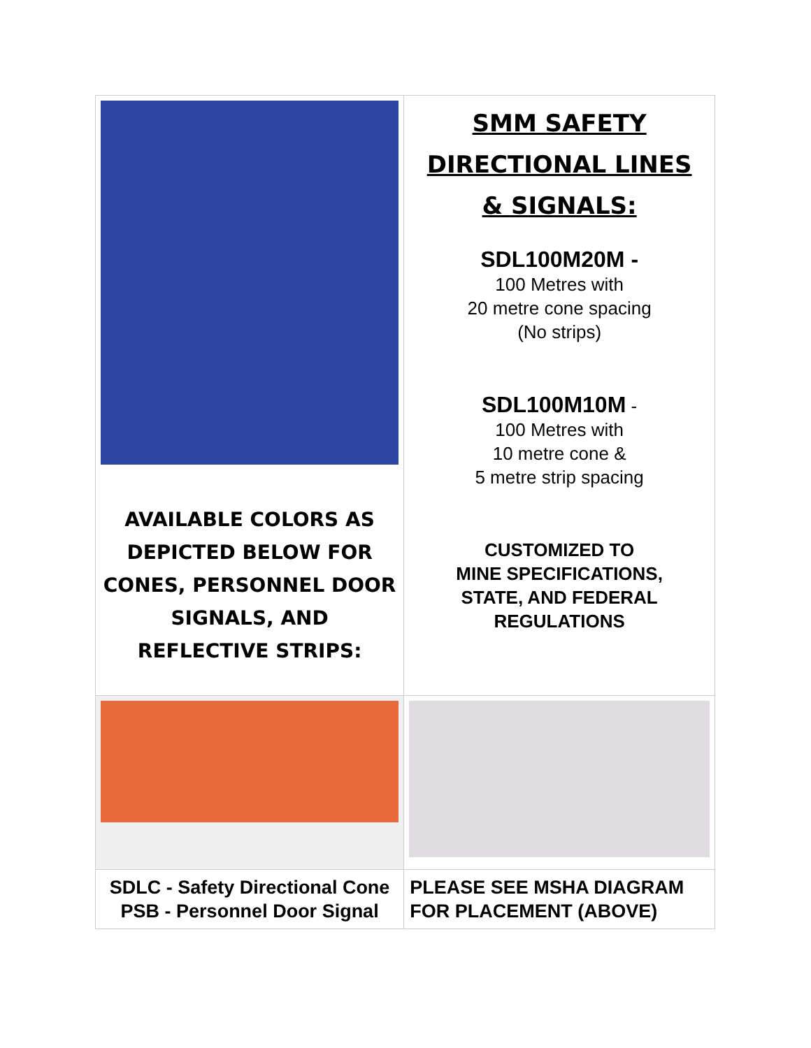| AVAILABLE COLORS AS DEPICTED BELOW FOR CONES, PERSONNEL DOOR SIGNALS, AND REFLECTIVE STRIPS: | SMM SAFETY DIRECTIONAL LINES & SIGNALS: SDL100M20M - 100 Metres with 20 metre cone spacing (No strips) SDL100M10M - 100 Metres with 10 metre cone & 5 metre strip spacing CUSTOMIZED TO MINE SPECIFICATIONS, STATE, AND FEDERAL REGULATIONS |
| SDLC - Safety Directional Cone PSB - Personnel Door Signal | PLEASE SEE MSHA DIAGRAM FOR PLACEMENT (ABOVE) |